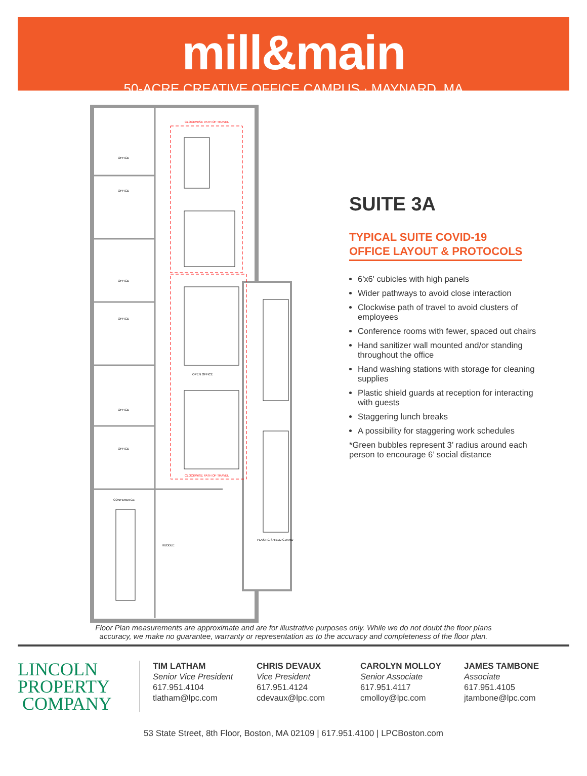mill&main
50-ACRE CREATIVE OFFICE CAMPUS · MAYNARD, MA
CLOCKWISE PATH OF TRAVEL
OFFICE
OFFICE
OFFICE
OFFICE
OFFICE
OFFICE
OPEN OFFICE
CONFERENCE
HUDDLE
PLASTIC SHIELD GUARD
CLOCKWISE PATH OF TRAVEL
SUITE 3A
TYPICAL SUITE COVID-19
OFFICE LAYOUT & PROTOCOLS
6'x6' cubicles with high panels
Wider pathways to avoid close interaction
Clockwise path of travel to avoid clusters of employees
Conference rooms with fewer, spaced out chairs
Hand sanitizer wall mounted and/or standing throughout the office
Hand washing stations with storage for cleaning supplies
Plastic shield guards at reception for interacting with guests
Staggering lunch breaks
A possibility for staggering work schedules
*Green bubbles represent 3’ radius around each person to encourage 6’ social distance
Floor Plan measurements are approximate and are for illustrative purposes only. While we do not doubt the floor plans
accuracy, we make no guarantee, warranty or representation as to the accuracy and completeness of the floor plan.
LINCOLN
PROPERTY
COMPANY
TIM LATHAM
Senior Vice President
617.951.4104
tlatham@lpc.com
CHRIS DEVAUX
Vice President
617.951.4124
cdevaux@lpc.com
CAROLYN MOLLOY
Senior Associate
617.951.4117
cmolloy@lpc.com
JAMES TAMBONE
Associate
617.951.4105
jtambone@lpc.com
53 State Street, 8th Floor, Boston, MA 02109 | 617.951.4100 | LPCBoston.com